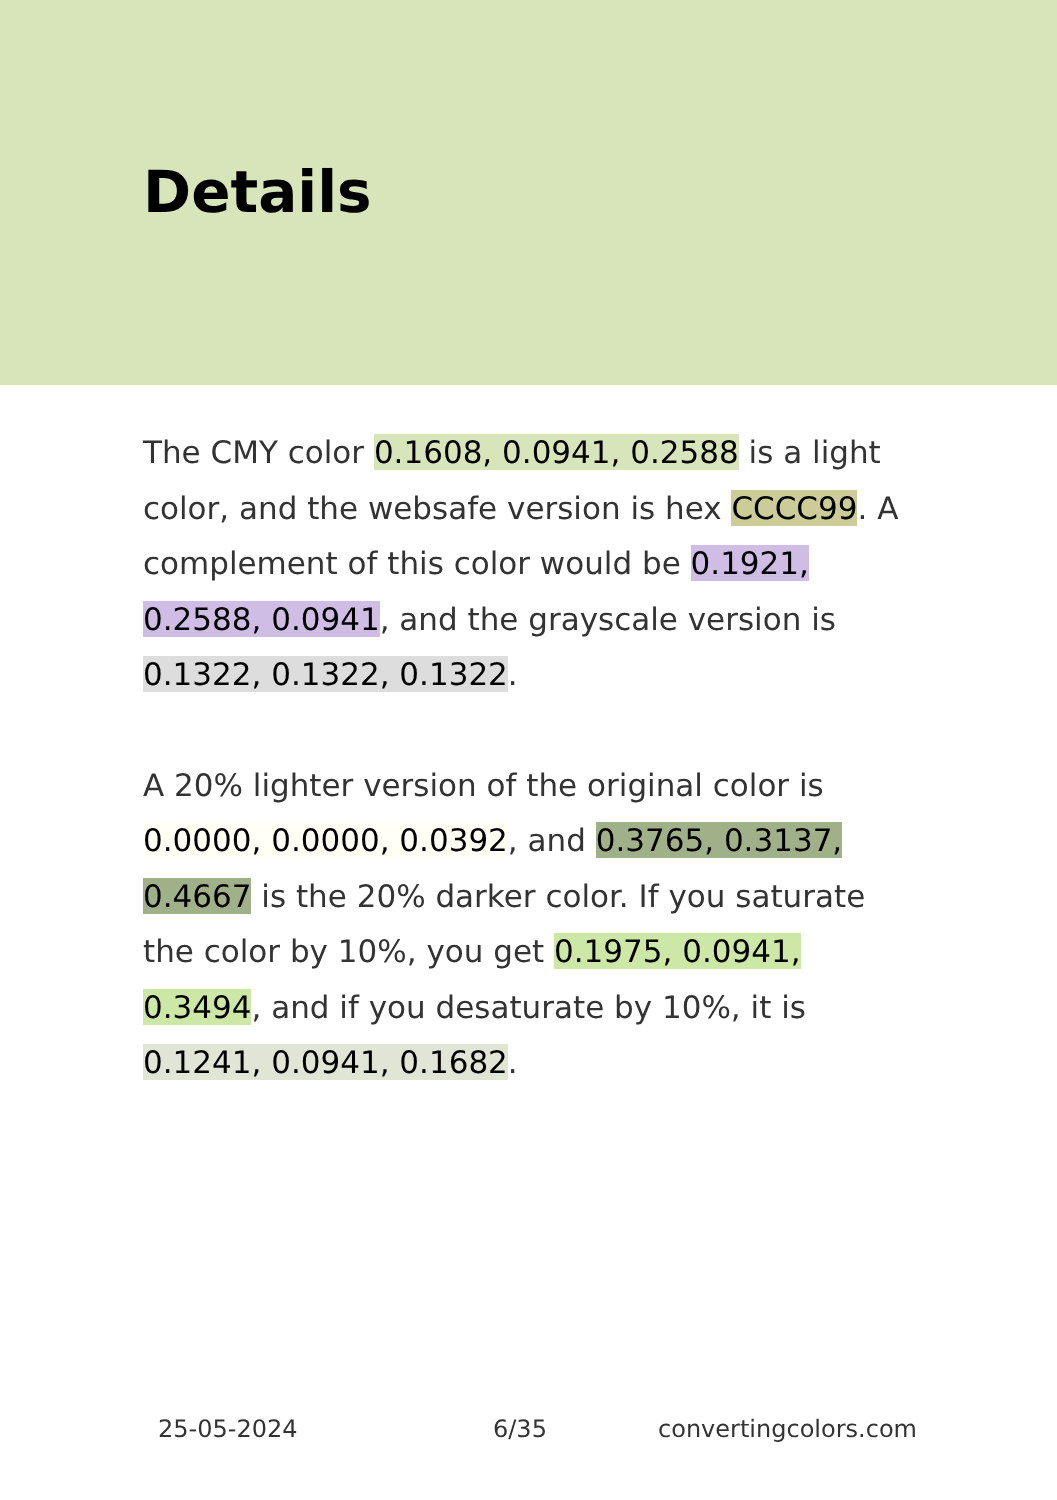Details
The CMY color 0.1608, 0.0941, 0.2588 is a light color, and the websafe version is hex CCCC99. A complement of this color would be 0.1921, 0.2588, 0.0941, and the grayscale version is 0.1322, 0.1322, 0.1322.
A 20% lighter version of the original color is 0.0000, 0.0000, 0.0392, and 0.3765, 0.3137, 0.4667 is the 20% darker color. If you saturate the color by 10%, you get 0.1975, 0.0941, 0.3494, and if you desaturate by 10%, it is 0.1241, 0.0941, 0.1682.
25-05-2024 6/35 convertingcolors.com